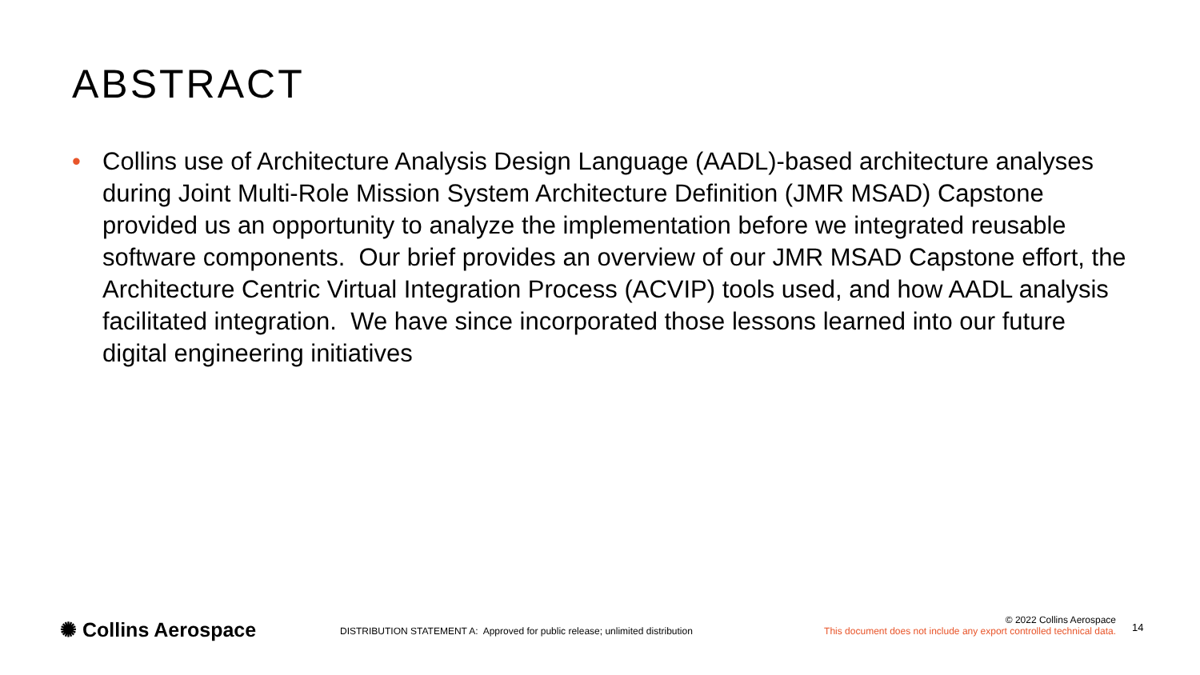ABSTRACT
• Collins use of Architecture Analysis Design Language (AADL)-based architecture analyses during Joint Multi-Role Mission System Architecture Definition (JMR MSAD) Capstone provided us an opportunity to analyze the implementation before we integrated reusable software components. Our brief provides an overview of our JMR MSAD Capstone effort, the Architecture Centric Virtual Integration Process (ACVIP) tools used, and how AADL analysis facilitated integration. We have since incorporated those lessons learned into our future digital engineering initiatives
✺ Collins Aerospace
DISTRIBUTION STATEMENT A: Approved for public release; unlimited distribution
© 2022 Collins Aerospace
This document does not include any export controlled technical data.
14